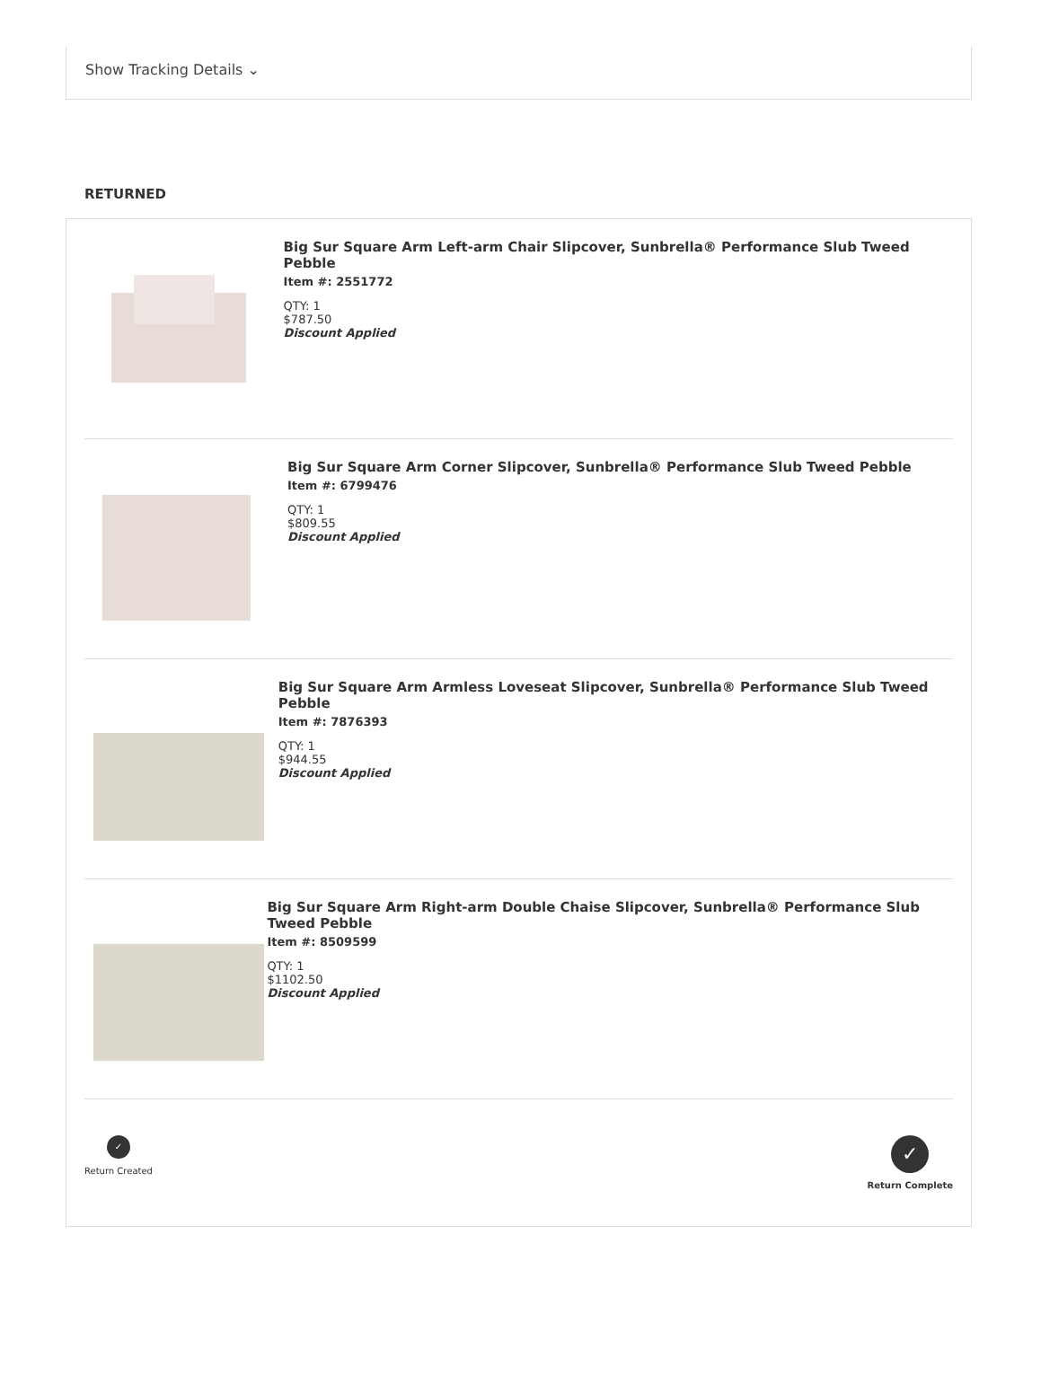Show Tracking Details ⌄
RETURNED
Big Sur Square Arm Left-arm Chair Slipcover, Sunbrella® Performance Slub Tweed Pebble
Item #: 2551772
QTY: 1
$787.50
Discount Applied
Big Sur Square Arm Corner Slipcover, Sunbrella® Performance Slub Tweed Pebble
Item #: 6799476
QTY: 1
$809.55
Discount Applied
Big Sur Square Arm Armless Loveseat Slipcover, Sunbrella® Performance Slub Tweed Pebble
Item #: 7876393
QTY: 1
$944.55
Discount Applied
Big Sur Square Arm Right-arm Double Chaise Slipcover, Sunbrella® Performance Slub Tweed Pebble
Item #: 8509599
QTY: 1
$1102.50
Discount Applied
✓
Return Created
✓
Return Complete